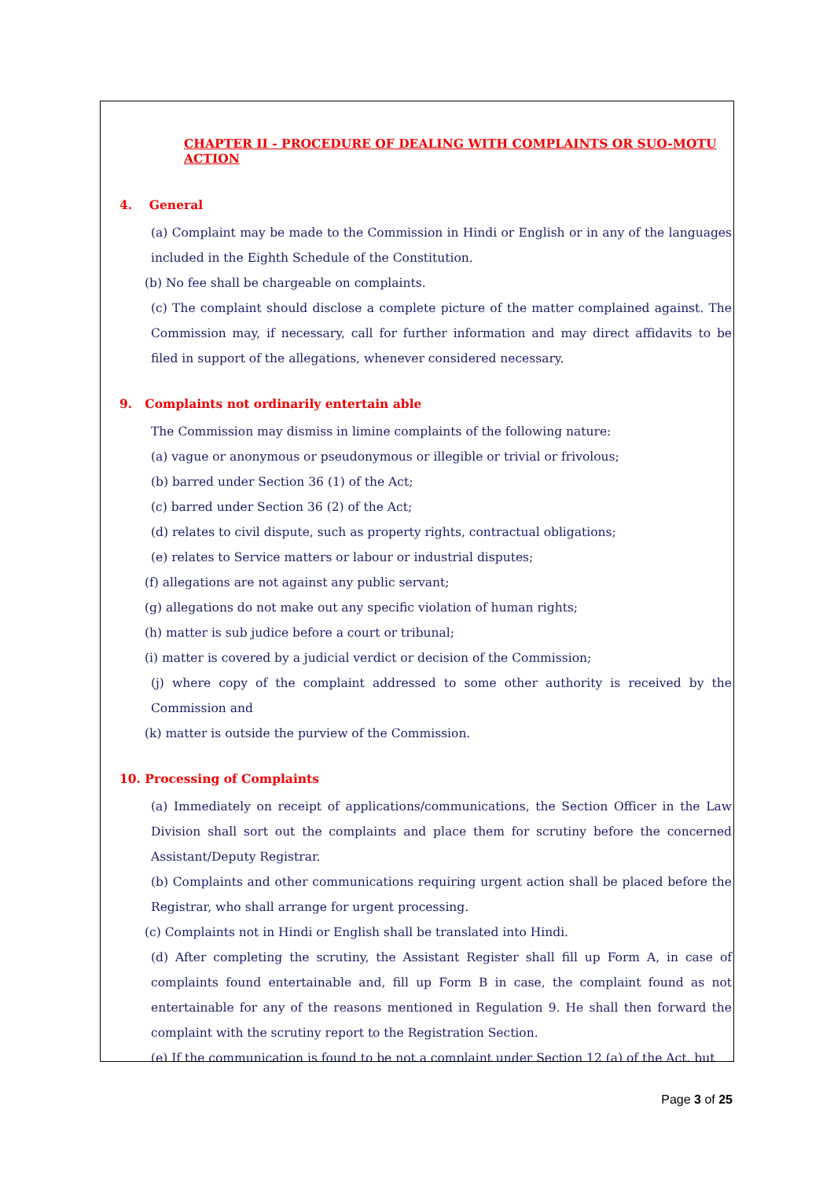CHAPTER II - PROCEDURE OF DEALING WITH COMPLAINTS OR SUO-MOTU ACTION
4. General
(a) Complaint may be made to the Commission in Hindi or English or in any of the languages included in the Eighth Schedule of the Constitution.
(b) No fee shall be chargeable on complaints.
(c) The complaint should disclose a complete picture of the matter complained against. The Commission may, if necessary, call for further information and may direct affidavits to be filed in support of the allegations, whenever considered necessary.
9. Complaints not ordinarily entertain able
The Commission may dismiss in limine complaints of the following nature:
(a) vague or anonymous or pseudonymous or illegible or trivial or frivolous;
(b) barred under Section 36 (1) of the Act;
(c) barred under Section 36 (2) of the Act;
(d) relates to civil dispute, such as property rights, contractual obligations;
(e) relates to Service matters or labour or industrial disputes;
(f) allegations are not against any public servant;
(g) allegations do not make out any specific violation of human rights;
(h) matter is sub judice before a court or tribunal;
(i) matter is covered by a judicial verdict or decision of the Commission;
(j) where copy of the complaint addressed to some other authority is received by the Commission and
(k) matter is outside the purview of the Commission.
10. Processing of Complaints
(a) Immediately on receipt of applications/communications, the Section Officer in the Law Division shall sort out the complaints and place them for scrutiny before the concerned Assistant/Deputy Registrar.
(b) Complaints and other communications requiring urgent action shall be placed before the Registrar, who shall arrange for urgent processing.
(c) Complaints not in Hindi or English shall be translated into Hindi.
(d) After completing the scrutiny, the Assistant Register shall fill up Form A, in case of complaints found entertainable and, fill up Form B in case, the complaint found as not entertainable for any of the reasons mentioned in Regulation 9. He shall then forward the complaint with the scrutiny report to the Registration Section.
(e) If the communication is found to be not a complaint under Section 12 (a) of the Act, but
Page 3 of 25